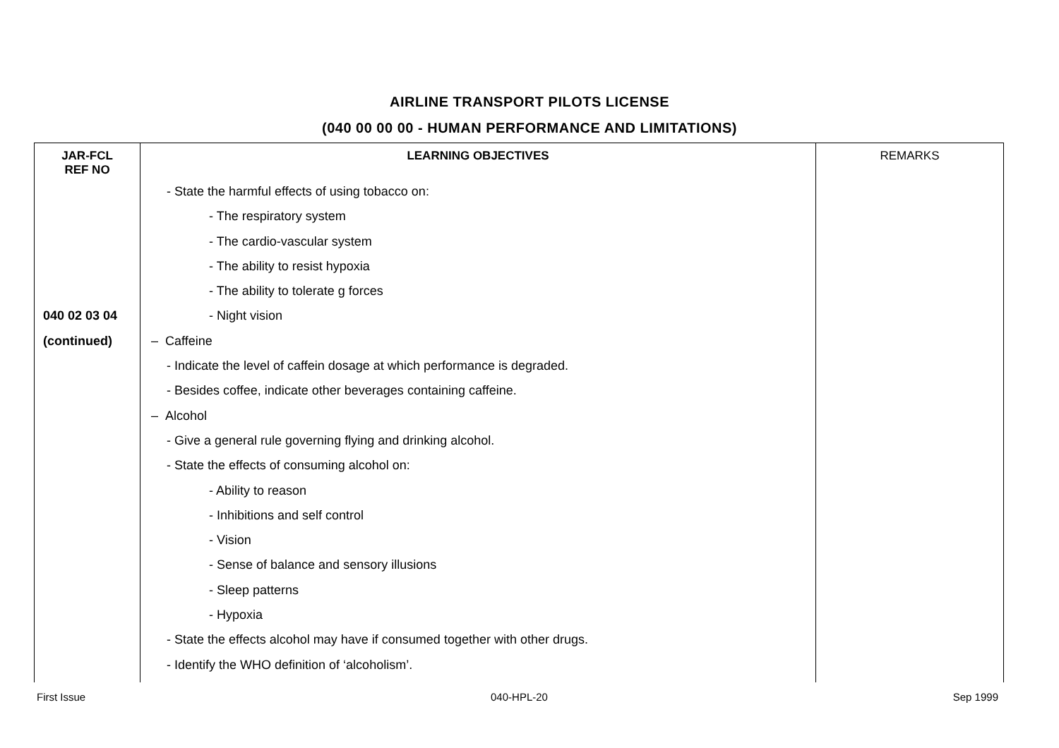AIRLINE TRANSPORT PILOTS LICENSE
(040 00 00 00 - HUMAN PERFORMANCE AND LIMITATIONS)
| JAR-FCL REF NO | LEARNING OBJECTIVES | REMARKS |
| --- | --- | --- |
| | - State the harmful effects of using tobacco on: | |
| | - The respiratory system | |
| | - The cardio-vascular system | |
| | - The ability to resist hypoxia | |
| | - The ability to tolerate g forces | |
| 040 02 03 04 | - Night vision | |
| (continued) | – Caffeine | |
| | - Indicate the level of caffein dosage at which performance is degraded. | |
| | - Besides coffee, indicate other beverages containing caffeine. | |
| | – Alcohol | |
| | - Give a general rule governing flying and drinking alcohol. | |
| | - State the effects of consuming alcohol on: | |
| | - Ability to reason | |
| | - Inhibitions and self control | |
| | - Vision | |
| | - Sense of balance and sensory illusions | |
| | - Sleep patterns | |
| | - Hypoxia | |
| | - State the effects alcohol may have if consumed together with other drugs. | |
| | - Identify the WHO definition of ‘alcoholism’. | |
First Issue 040-HPL-20 Sep 1999